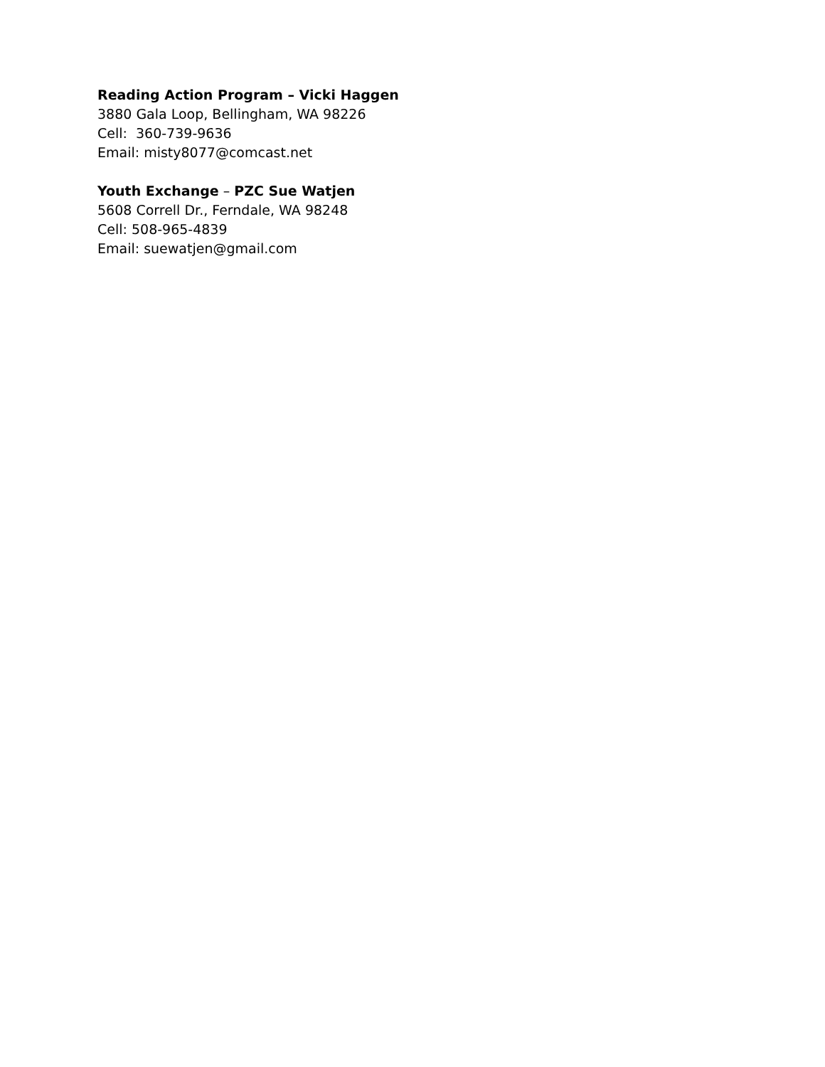Reading Action Program – Vicki Haggen
3880 Gala Loop, Bellingham, WA 98226
Cell: 360-739-9636
Email: misty8077@comcast.net
Youth Exchange – PZC Sue Watjen
5608 Correll Dr., Ferndale, WA 98248
Cell: 508-965-4839
Email: suewatjen@gmail.com